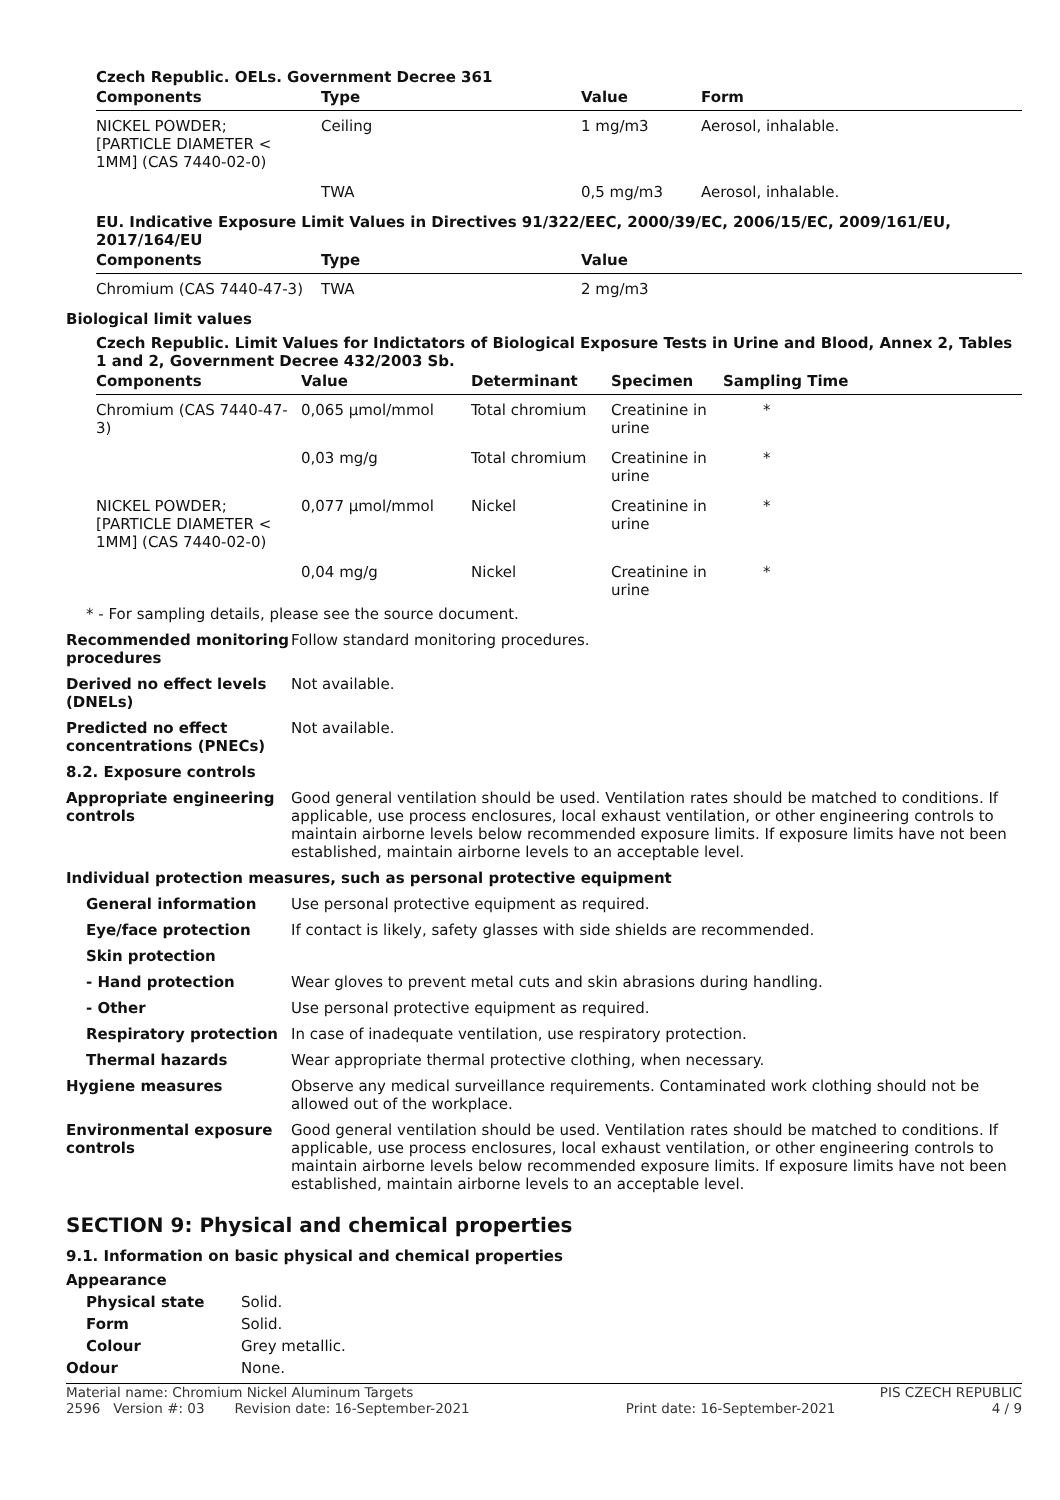Czech Republic. OELs. Government Decree 361
| Components | Type | Value | Form |
| --- | --- | --- | --- |
| NICKEL POWDER; [PARTICLE DIAMETER < 1MM] (CAS 7440-02-0) | Ceiling | 1 mg/m3 | Aerosol, inhalable. |
| | TWA | 0,5 mg/m3 | Aerosol, inhalable. |
EU. Indicative Exposure Limit Values in Directives 91/322/EEC, 2000/39/EC, 2006/15/EC, 2009/161/EU, 2017/164/EU
| Components | Type | Value |
| --- | --- | --- |
| Chromium (CAS 7440-47-3) | TWA | 2 mg/m3 |
Biological limit values
Czech Republic. Limit Values for Indictators of Biological Exposure Tests in Urine and Blood, Annex 2, Tables 1 and 2, Government Decree 432/2003 Sb.
| Components | Value | Determinant | Specimen | Sampling Time |
| --- | --- | --- | --- | --- |
| Chromium (CAS 7440-47-3) | 0,065 µmol/mmol | Total chromium | Creatinine in urine | * |
| | 0,03 mg/g | Total chromium | Creatinine in urine | * |
| NICKEL POWDER; [PARTICLE DIAMETER < 1MM] (CAS 7440-02-0) | 0,077 µmol/mmol | Nickel | Creatinine in urine | * |
| | 0,04 mg/g | Nickel | Creatinine in urine | * |
* - For sampling details, please see the source document.
Recommended monitoring procedures
Follow standard monitoring procedures.
Derived no effect levels (DNELs)
Not available.
Predicted no effect concentrations (PNECs)
Not available.
8.2. Exposure controls
Appropriate engineering controls
Good general ventilation should be used. Ventilation rates should be matched to conditions. If applicable, use process enclosures, local exhaust ventilation, or other engineering controls to maintain airborne levels below recommended exposure limits. If exposure limits have not been established, maintain airborne levels to an acceptable level.
Individual protection measures, such as personal protective equipment
General information Use personal protective equipment as required.
Eye/face protection If contact is likely, safety glasses with side shields are recommended.
Skin protection
- Hand protection Wear gloves to prevent metal cuts and skin abrasions during handling.
- Other Use personal protective equipment as required.
Respiratory protection In case of inadequate ventilation, use respiratory protection.
Thermal hazards Wear appropriate thermal protective clothing, when necessary.
Hygiene measures Observe any medical surveillance requirements. Contaminated work clothing should not be allowed out of the workplace.
Environmental exposure controls
Good general ventilation should be used. Ventilation rates should be matched to conditions. If applicable, use process enclosures, local exhaust ventilation, or other engineering controls to maintain airborne levels below recommended exposure limits. If exposure limits have not been established, maintain airborne levels to an acceptable level.
SECTION 9: Physical and chemical properties
9.1. Information on basic physical and chemical properties
Appearance
Physical state Solid.
Form Solid.
Colour Grey metallic.
Odour None.
Material name: Chromium Nickel Aluminum Targets PIS CZECH REPUBLIC
2596 Version #: 03 Revision date: 16-September-2021 Print date: 16-September-2021 4 / 9